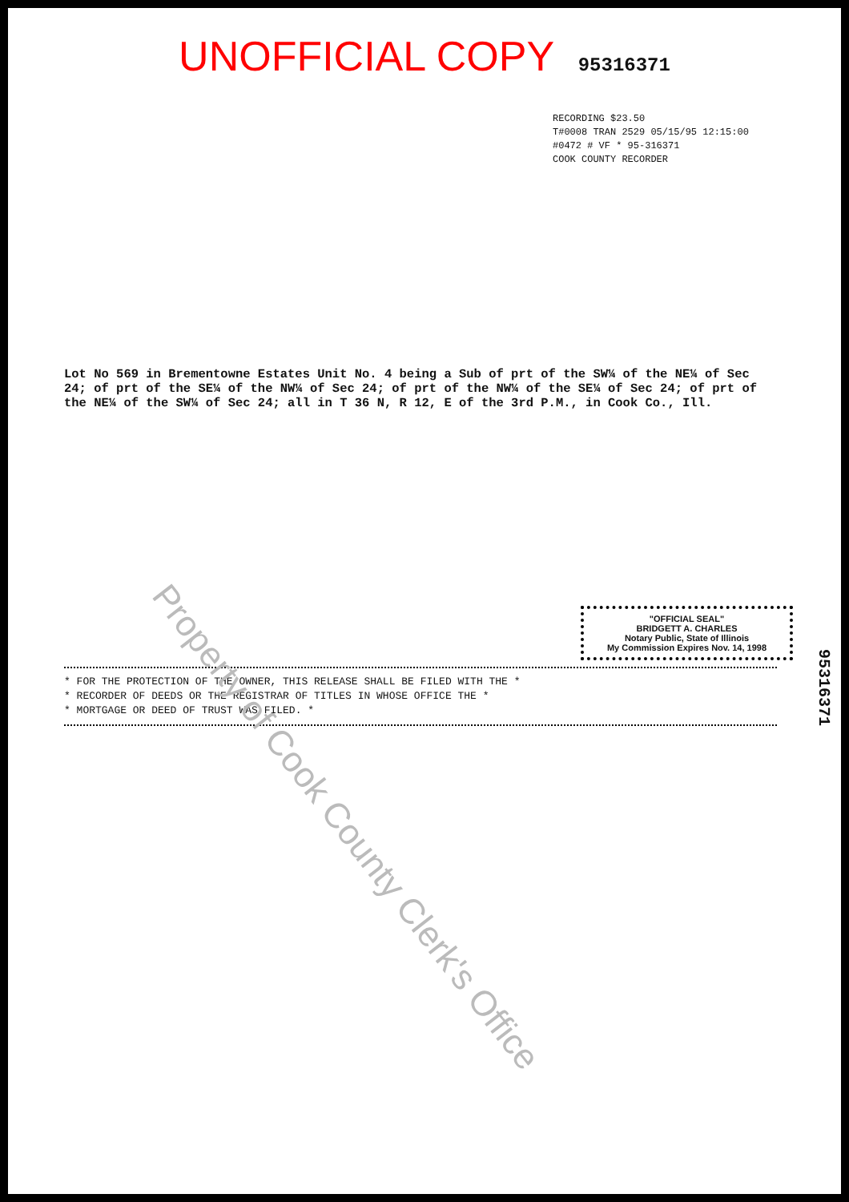UNOFFICIAL COPY 95316371
RECORDING $23.50
T#0008 TRAN 2529 05/15/95 12:15:00
#0472 # VF * 95-316371
COOK COUNTY RECORDER
Lot No 569 in Brementowne Estates Unit No. 4 being a Sub of prt of the SW¼ of the NE¼ of Sec 24; of prt of the SE¼ of the NW¼ of Sec 24; of prt of the NW¼ of the SE¼ of Sec 24; of prt of the NE¼ of the SW¼ of Sec 24; all in T 36 N, R 12, E of the 3rd P.M., in Cook Co., Ill.
* FOR THE PROTECTION OF THE OWNER, THIS RELEASE SHALL BE FILED WITH THE *
* RECORDER OF DEEDS OR THE REGISTRAR OF TITLES IN WHOSE OFFICE THE *
* MORTGAGE OR DEED OF TRUST WAS FILED. *
"OFFICIAL SEAL"
BRIDGETT A. CHARLES
Notary Public, State of Illinois
My Commission Expires Nov. 14, 1998
Property of Cook County Clerk's Office
95316371